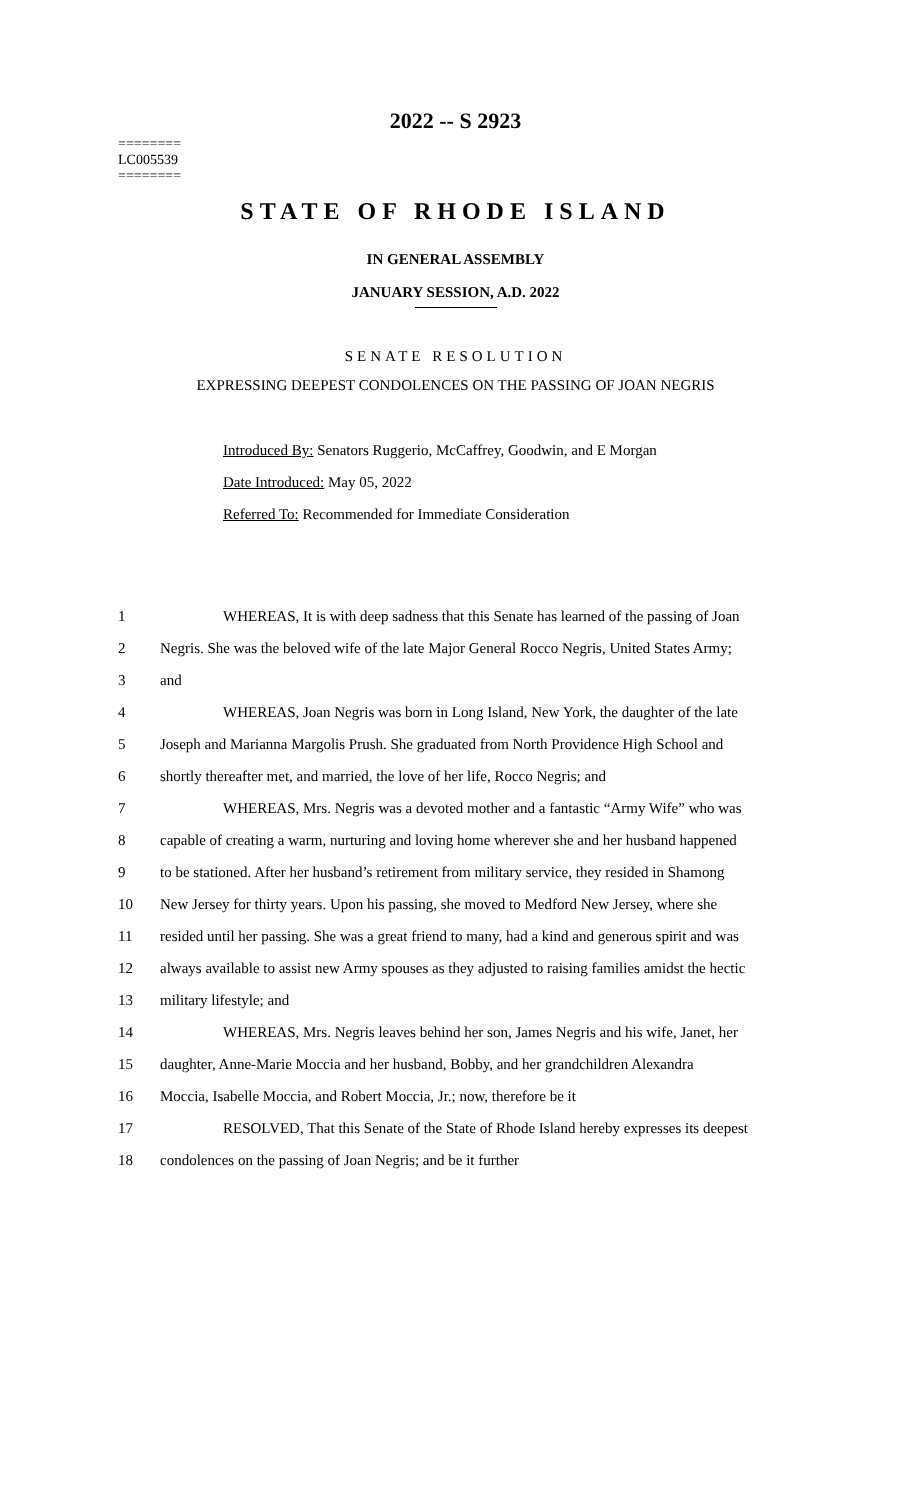2022 -- S 2923
========
LC005539
========
STATE OF RHODE ISLAND
IN GENERAL ASSEMBLY
JANUARY SESSION, A.D. 2022
SENATE RESOLUTION
EXPRESSING DEEPEST CONDOLENCES ON THE PASSING OF JOAN NEGRIS
Introduced By: Senators Ruggerio, McCaffrey, Goodwin, and E Morgan
Date Introduced: May 05, 2022
Referred To: Recommended for Immediate Consideration
1 WHEREAS, It is with deep sadness that this Senate has learned of the passing of Joan
2 Negris. She was the beloved wife of the late Major General Rocco Negris, United States Army;
3 and
4 WHEREAS, Joan Negris was born in Long Island, New York, the daughter of the late
5 Joseph and Marianna Margolis Prush. She graduated from North Providence High School and
6 shortly thereafter met, and married, the love of her life, Rocco Negris; and
7 WHEREAS, Mrs. Negris was a devoted mother and a fantastic “Army Wife” who was
8 capable of creating a warm, nurturing and loving home wherever she and her husband happened
9 to be stationed. After her husband’s retirement from military service, they resided in Shamong
10 New Jersey for thirty years. Upon his passing, she moved to Medford New Jersey, where she
11 resided until her passing. She was a great friend to many, had a kind and generous spirit and was
12 always available to assist new Army spouses as they adjusted to raising families amidst the hectic
13 military lifestyle; and
14 WHEREAS, Mrs. Negris leaves behind her son, James Negris and his wife, Janet, her
15 daughter, Anne-Marie Moccia and her husband, Bobby, and her grandchildren Alexandra
16 Moccia, Isabelle Moccia, and Robert Moccia, Jr.; now, therefore be it
17 RESOLVED, That this Senate of the State of Rhode Island hereby expresses its deepest
18 condolences on the passing of Joan Negris; and be it further